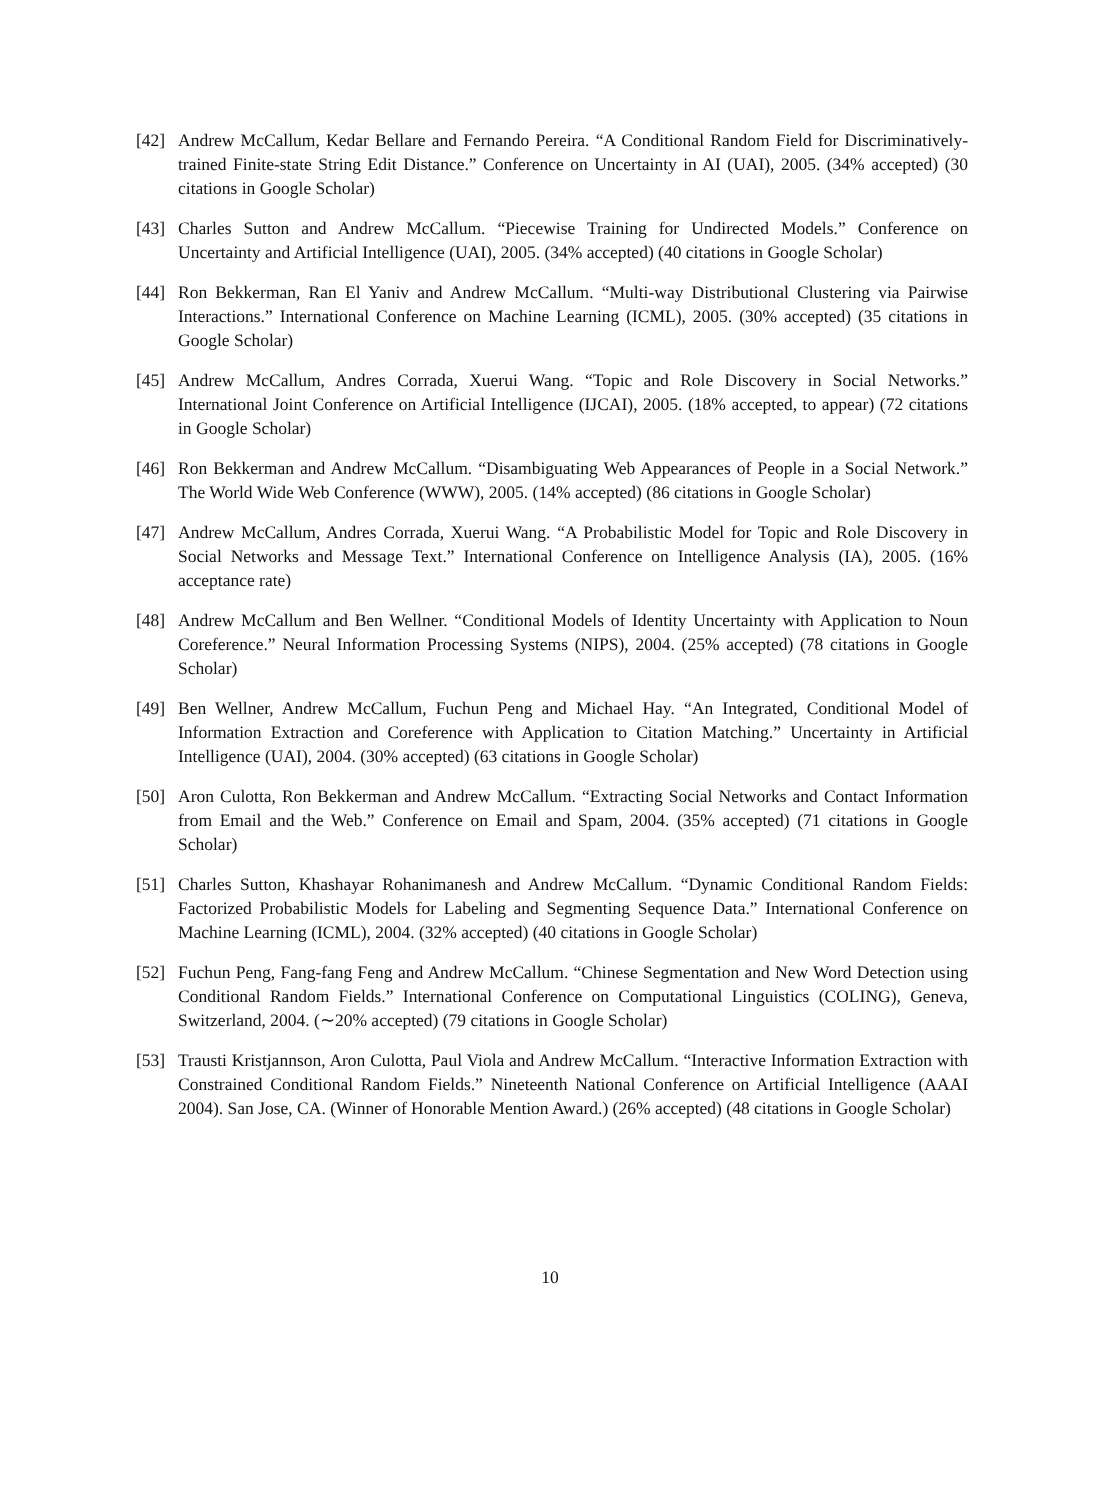[42] Andrew McCallum, Kedar Bellare and Fernando Pereira. “A Conditional Random Field for Discriminatively-trained Finite-state String Edit Distance.” Conference on Uncertainty in AI (UAI), 2005. (34% accepted) (30 citations in Google Scholar)
[43] Charles Sutton and Andrew McCallum. “Piecewise Training for Undirected Models.” Conference on Uncertainty and Artificial Intelligence (UAI), 2005. (34% accepted) (40 citations in Google Scholar)
[44] Ron Bekkerman, Ran El Yaniv and Andrew McCallum. “Multi-way Distributional Clustering via Pairwise Interactions.” International Conference on Machine Learning (ICML), 2005. (30% accepted) (35 citations in Google Scholar)
[45] Andrew McCallum, Andres Corrada, Xuerui Wang. “Topic and Role Discovery in Social Networks.” International Joint Conference on Artificial Intelligence (IJCAI), 2005. (18% accepted, to appear) (72 citations in Google Scholar)
[46] Ron Bekkerman and Andrew McCallum. “Disambiguating Web Appearances of People in a Social Network.” The World Wide Web Conference (WWW), 2005. (14% accepted) (86 citations in Google Scholar)
[47] Andrew McCallum, Andres Corrada, Xuerui Wang. “A Probabilistic Model for Topic and Role Discovery in Social Networks and Message Text.” International Conference on Intelligence Analysis (IA), 2005. (16% acceptance rate)
[48] Andrew McCallum and Ben Wellner. “Conditional Models of Identity Uncertainty with Application to Noun Coreference.” Neural Information Processing Systems (NIPS), 2004. (25% accepted) (78 citations in Google Scholar)
[49] Ben Wellner, Andrew McCallum, Fuchun Peng and Michael Hay. “An Integrated, Conditional Model of Information Extraction and Coreference with Application to Citation Matching.” Uncertainty in Artificial Intelligence (UAI), 2004. (30% accepted) (63 citations in Google Scholar)
[50] Aron Culotta, Ron Bekkerman and Andrew McCallum. “Extracting Social Networks and Contact Information from Email and the Web.” Conference on Email and Spam, 2004. (35% accepted) (71 citations in Google Scholar)
[51] Charles Sutton, Khashayar Rohanimanesh and Andrew McCallum. “Dynamic Conditional Random Fields: Factorized Probabilistic Models for Labeling and Segmenting Sequence Data.” International Conference on Machine Learning (ICML), 2004. (32% accepted) (40 citations in Google Scholar)
[52] Fuchun Peng, Fang-fang Feng and Andrew McCallum. “Chinese Segmentation and New Word Detection using Conditional Random Fields.” International Conference on Computational Linguistics (COLING), Geneva, Switzerland, 2004. (∼20% accepted) (79 citations in Google Scholar)
[53] Trausti Kristjannson, Aron Culotta, Paul Viola and Andrew McCallum. “Interactive Information Extraction with Constrained Conditional Random Fields.” Nineteenth National Conference on Artificial Intelligence (AAAI 2004). San Jose, CA. (Winner of Honorable Mention Award.) (26% accepted) (48 citations in Google Scholar)
10